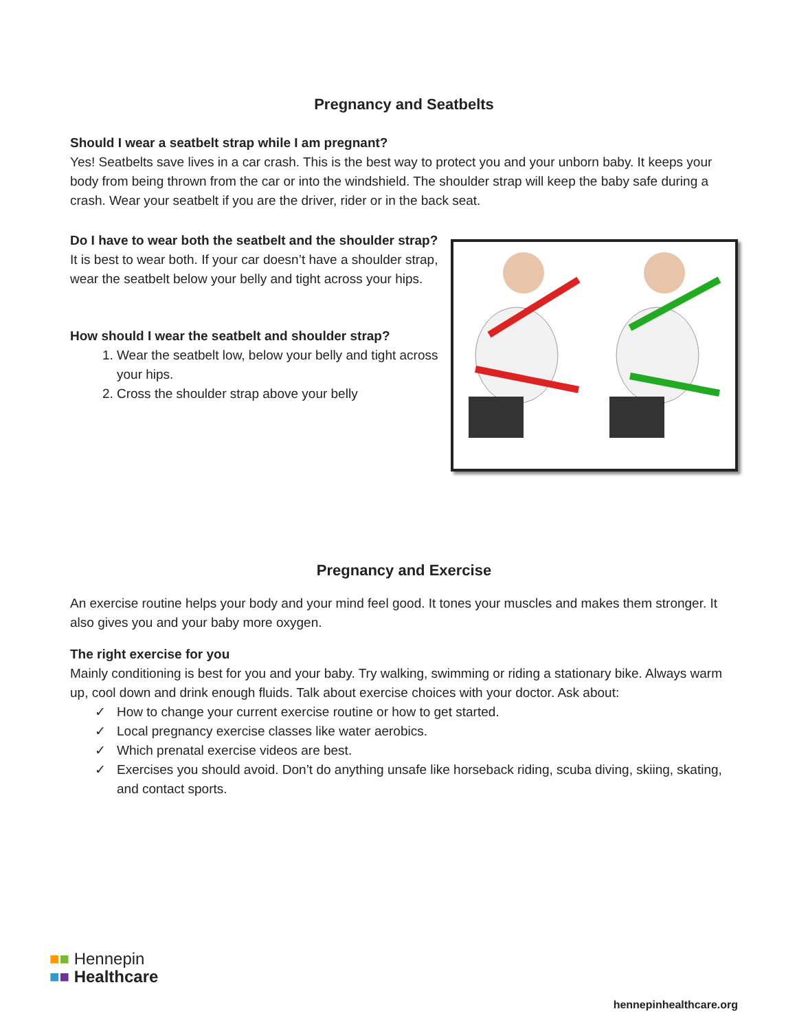Pregnancy and Seatbelts
Should I wear a seatbelt strap while I am pregnant?
Yes! Seatbelts save lives in a car crash. This is the best way to protect you and your unborn baby. It keeps your body from being thrown from the car or into the windshield. The shoulder strap will keep the baby safe during a crash. Wear your seatbelt if you are the driver, rider or in the back seat.
Do I have to wear both the seatbelt and the shoulder strap?
It is best to wear both. If your car doesn’t have a shoulder strap, wear the seatbelt below your belly and tight across your hips.
How should I wear the seatbelt and shoulder strap?
1. Wear the seatbelt low, below your belly and tight across your hips.
2. Cross the shoulder strap above your belly
Pregnancy and Exercise
An exercise routine helps your body and your mind feel good. It tones your muscles and makes them stronger. It also gives you and your baby more oxygen.
The right exercise for you
Mainly conditioning is best for you and your baby. Try walking, swimming or riding a stationary bike. Always warm up, cool down and drink enough fluids. Talk about exercise choices with your doctor. Ask about:
✓ How to change your current exercise routine or how to get started.
✓ Local pregnancy exercise classes like water aerobics.
✓ Which prenatal exercise videos are best.
✓ Exercises you should avoid. Don’t do anything unsafe like horseback riding, scuba diving, skiing, skating, and contact sports.
■■ Hennepin
■■ Healthcare
hennepinhealthcare.org